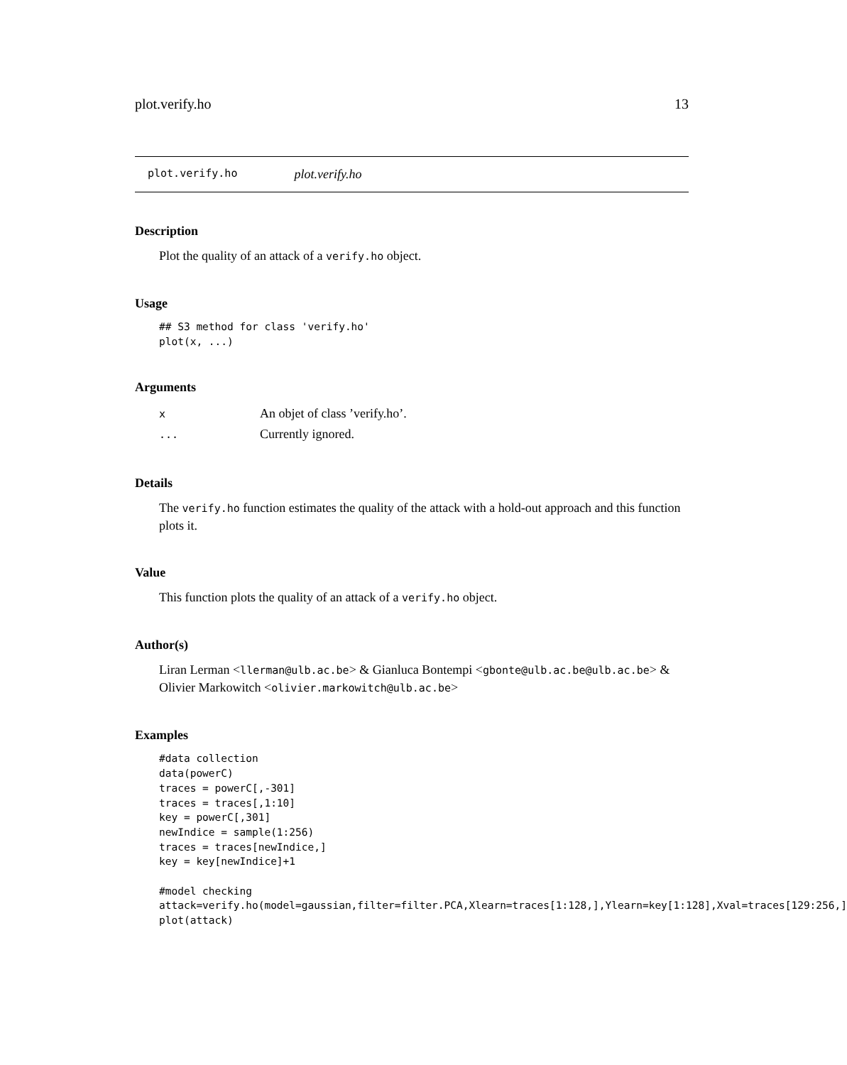plot.verify.ho 13
plot.verify.ho plot.verify.ho
Description
Plot the quality of an attack of a verify.ho object.
Usage
## S3 method for class 'verify.ho'
plot(x, ...)
Arguments
| x | An objet of class ’verify.ho’. |
| ... | Currently ignored. |
Details
The verify.ho function estimates the quality of the attack with a hold-out approach and this function plots it.
Value
This function plots the quality of an attack of a verify.ho object.
Author(s)
Liran Lerman <llerman@ulb.ac.be> & Gianluca Bontempi <gbonte@ulb.ac.be@ulb.ac.be> & Olivier Markowitch <olivier.markowitch@ulb.ac.be>
Examples
#data collection
data(powerC)
traces = powerC[,-301]
traces = traces[,1:10]
key = powerC[,301]
newIndice = sample(1:256)
traces = traces[newIndice,]
key = key[newIndice]+1

#model checking
attack=verify.ho(model=gaussian,filter=filter.PCA,Xlearn=traces[1:128,],Ylearn=key[1:128],Xval=traces[129:256,]
plot(attack)